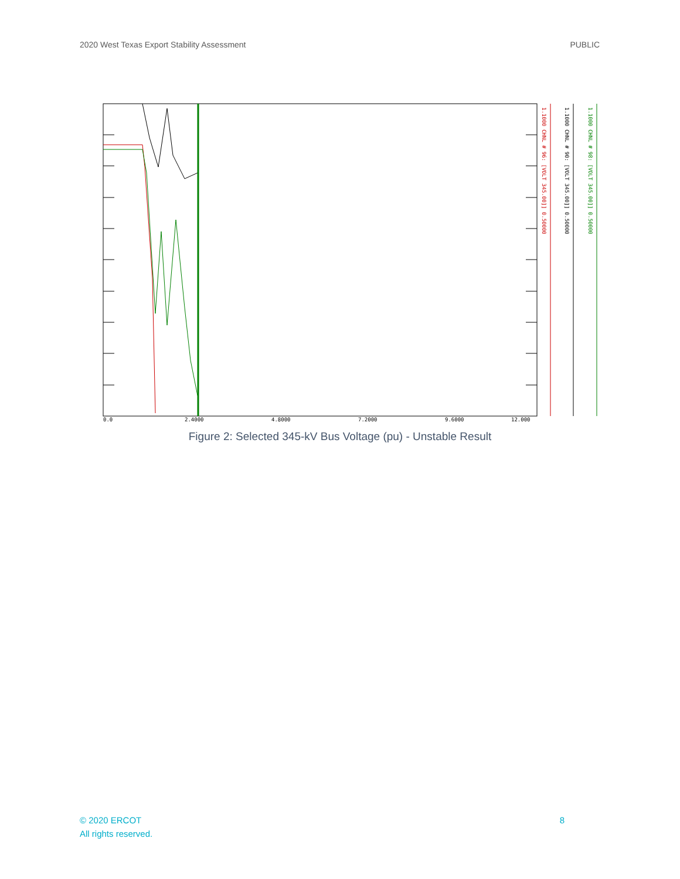2020 West Texas Export Stability Assessment PUBLIC
0.0
2.4000
4.8000
7.2000
9.6000
12.000
1.1000 CHNL # 96: [VOLT 345.00]] 0.50000
1.1000 CHNL # 90: [VOLT 345.00]] 0.50000
1.1000 CHNL # 98: [VOLT 345.00]] 0.50000
Figure 2: Selected 345-kV Bus Voltage (pu) - Unstable Result
© 2020 ERCOT
All rights reserved.
8